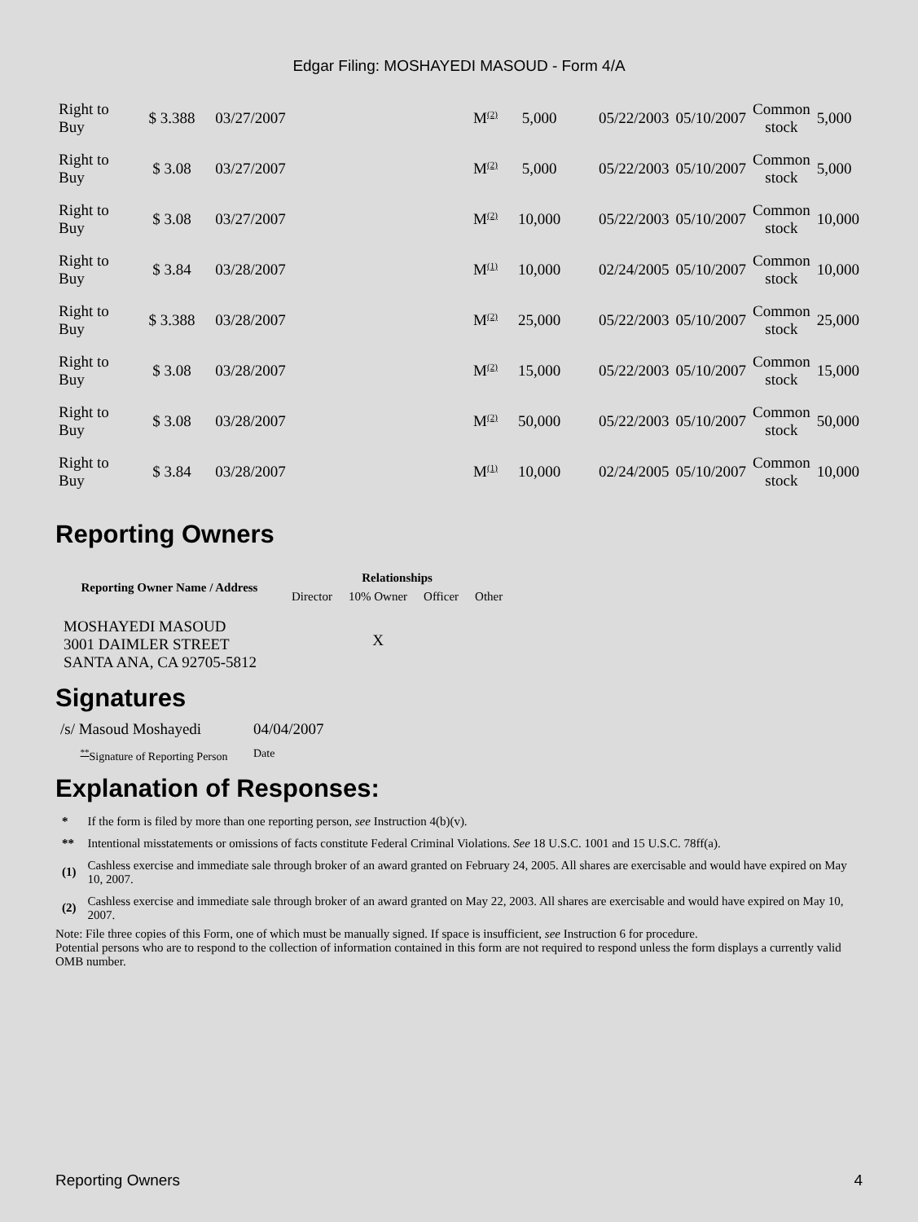Edgar Filing: MOSHAYEDI MASOUD - Form 4/A
| Right to Buy | $ 3.388 | 03/27/2007 | M<sup>(2)</sup> | 5,000 | 05/22/2003 | 05/10/2007 | Common stock | 5,000 |
| Right to Buy | $ 3.08 | 03/27/2007 | M<sup>(2)</sup> | 5,000 | 05/22/2003 | 05/10/2007 | Common stock | 5,000 |
| Right to Buy | $ 3.08 | 03/27/2007 | M<sup>(2)</sup> | 10,000 | 05/22/2003 | 05/10/2007 | Common stock | 10,000 |
| Right to Buy | $ 3.84 | 03/28/2007 | M<sup>(1)</sup> | 10,000 | 02/24/2005 | 05/10/2007 | Common stock | 10,000 |
| Right to Buy | $ 3.388 | 03/28/2007 | M<sup>(2)</sup> | 25,000 | 05/22/2003 | 05/10/2007 | Common stock | 25,000 |
| Right to Buy | $ 3.08 | 03/28/2007 | M<sup>(2)</sup> | 15,000 | 05/22/2003 | 05/10/2007 | Common stock | 15,000 |
| Right to Buy | $ 3.08 | 03/28/2007 | M<sup>(2)</sup> | 50,000 | 05/22/2003 | 05/10/2007 | Common stock | 50,000 |
| Right to Buy | $ 3.84 | 03/28/2007 | M<sup>(1)</sup> | 10,000 | 02/24/2005 | 05/10/2007 | Common stock | 10,000 |
Reporting Owners
| Reporting Owner Name / Address | Relationships | | | |
| --- | --- | --- | --- | --- |
| | Director | 10% Owner | Officer | Other |
| MOSHAYEDI MASOUD 3001 DAIMLER STREET SANTA ANA, CA 92705-5812 | | X | | |
Signatures
| /s/ Masoud Moshayedi | 04/04/2007 |
| <sup>**</sup> Signature of Reporting Person | Date |
Explanation of Responses:
| * | If the form is filed by more than one reporting person, see Instruction 4(b)(v). |
| ** | Intentional misstatements or omissions of facts constitute Federal Criminal Violations. See 18 U.S.C. 1001 and 15 U.S.C. 78ff(a). |
| (1) | Cashless exercise and immediate sale through broker of an award granted on February 24, 2005. All shares are exercisable and would have expired on May 10, 2007. |
| (2) | Cashless exercise and immediate sale through broker of an award granted on May 22, 2003. All shares are exercisable and would have expired on May 10, 2007. |
Note: File three copies of this Form, one of which must be manually signed. If space is insufficient, see Instruction 6 for procedure.
Potential persons who are to respond to the collection of information contained in this form are not required to respond unless the form displays a currently valid OMB number.
Reporting Owners 4